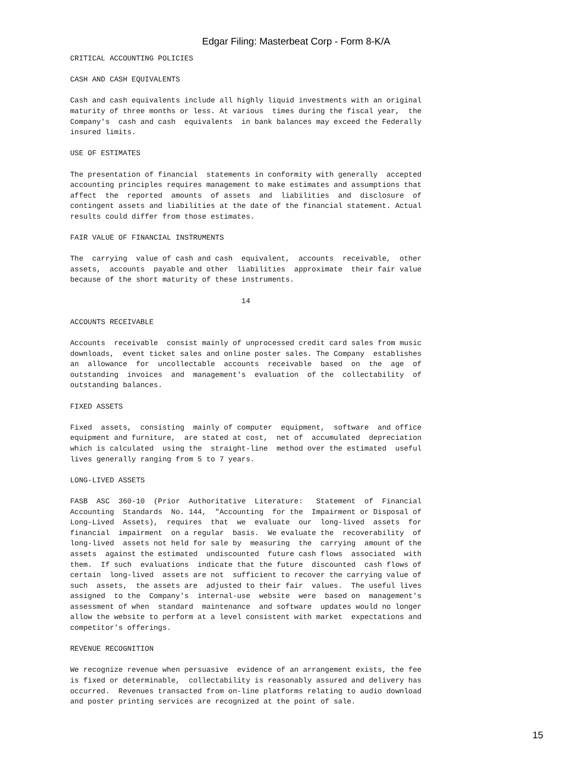Edgar Filing: Masterbeat Corp - Form 8-K/A
CRITICAL ACCOUNTING POLICIES

CASH AND CASH EQUIVALENTS

Cash and cash equivalents include all highly liquid investments with an original
maturity of three months or less. At various  times during the fiscal year,  the
Company's  cash and cash  equivalents  in bank balances may exceed the Federally
insured limits.

USE OF ESTIMATES

The presentation of financial  statements in conformity with generally  accepted
accounting principles requires management to make estimates and assumptions that
affect  the  reported  amounts  of assets  and  liabilities  and  disclosure  of
contingent assets and liabilities at the date of the financial statement. Actual
results could differ from those estimates.

FAIR VALUE OF FINANCIAL INSTRUMENTS

The  carrying  value of cash and cash  equivalent,  accounts  receivable,  other
assets,  accounts  payable and other  liabilities  approximate  their fair value
because of the short maturity of these instruments.

                                       14

ACCOUNTS RECEIVABLE

Accounts  receivable  consist mainly of unprocessed credit card sales from music
downloads,  event ticket sales and online poster sales. The Company  establishes
an  allowance  for  uncollectable  accounts  receivable  based  on  the  age  of
outstanding  invoices  and  management's  evaluation  of the  collectability  of
outstanding balances.

FIXED ASSETS

Fixed  assets,  consisting  mainly of computer  equipment,  software  and office
equipment and furniture,  are stated at cost,  net of  accumulated  depreciation
which is calculated  using the  straight-line  method over the estimated  useful
lives generally ranging from 5 to 7 years.

LONG-LIVED ASSETS

FASB  ASC  360-10  (Prior  Authoritative  Literature:   Statement  of  Financial
Accounting  Standards  No. 144,  "Accounting  for the  Impairment or Disposal of
Long-Lived  Assets),  requires  that  we  evaluate  our  long-lived  assets  for
financial  impairment  on a regular  basis.  We evaluate the  recoverability  of
long-lived  assets not held for sale by  measuring  the  carrying  amount of the
assets  against the estimated  undiscounted  future cash flows  associated  with
them.  If such  evaluations  indicate that the future  discounted  cash flows of
certain  long-lived  assets are not  sufficient to recover the carrying value of
such  assets,  the assets are  adjusted to their fair  values.  The useful lives
assigned  to the  Company's  internal-use  website  were  based on  management's
assessment of when  standard  maintenance  and software  updates would no longer
allow the website to perform at a level consistent with market  expectations and
competitor's offerings.

REVENUE RECOGNITION

We recognize revenue when persuasive  evidence of an arrangement exists, the fee
is fixed or determinable,  collectability is reasonably assured and delivery has
occurred.  Revenues transacted from on-line platforms relating to audio download
and poster printing services are recognized at the point of sale.
15